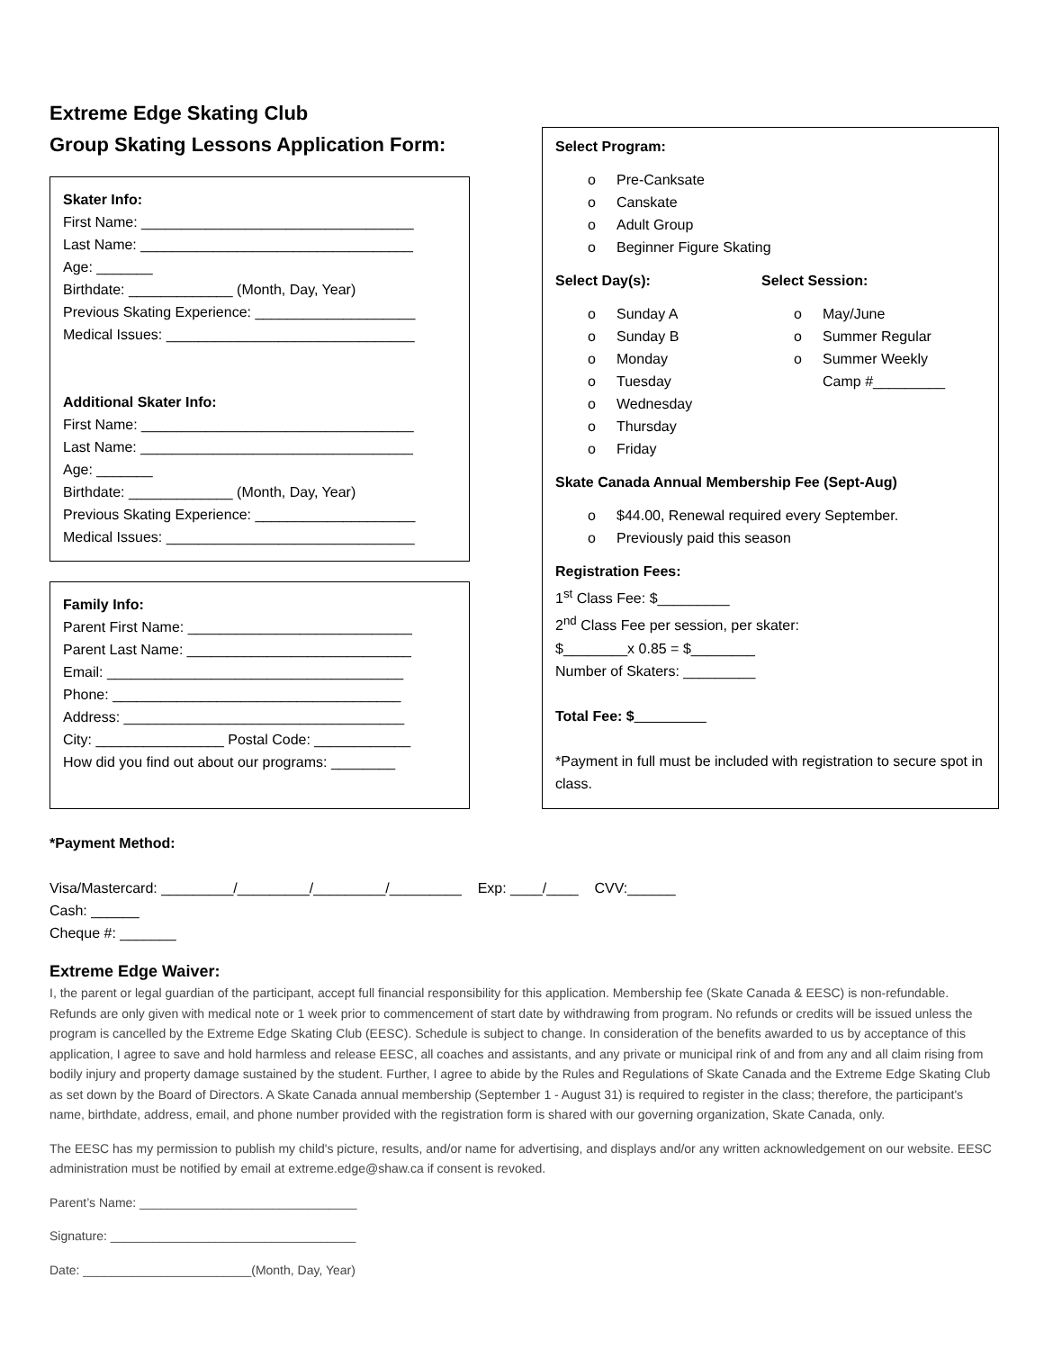Extreme Edge Skating Club
Group Skating Lessons Application Form:
Skater Info:
First Name: __________________________________
Last Name: __________________________________
Age: _______
Birthdate: _____________ (Month, Day, Year)
Previous Skating Experience: ____________________
Medical Issues: _______________________________
Additional Skater Info:
First Name: __________________________________
Last Name: __________________________________
Age: _______
Birthdate: _____________ (Month, Day, Year)
Previous Skating Experience: ____________________
Medical Issues: _______________________________
Family Info:
Parent First Name: ____________________________
Parent Last Name: ____________________________
Email: _____________________________________
Phone: ____________________________________
Address: ___________________________________
City: ________________ Postal Code: ____________
How did you find out about our programs: ________
Select Program:
o Pre-Canksate
o Canskate
o Adult Group
o Beginner Figure Skating
Select Day(s):
o Sunday A
o Sunday B
o Monday
o Tuesday
o Wednesday
o Thursday
o Friday
Select Session:
o May/June
o Summer Regular
o Summer Weekly
Camp #_________
Skate Canada Annual Membership Fee (Sept-Aug)
o $44.00, Renewal required every September.
o Previously paid this season
Registration Fees:
1<sup>st</sup> Class Fee: $_________
2<sup>nd</sup> Class Fee per session, per skater:
$________x 0.85 = $________
Number of Skaters: _________
Total Fee: $_________
*Payment in full must be included with registration to secure spot in class.
*Payment Method:
Visa/Mastercard: _________/_________/_________/_________ Exp: ____/____ CVV:______
Cash: ______
Cheque #: _______
Extreme Edge Waiver:
I, the parent or legal guardian of the participant, accept full financial responsibility for this application. Membership fee (Skate Canada & EESC) is non-refundable. Refunds are only given with medical note or 1 week prior to commencement of start date by withdrawing from program. No refunds or credits will be issued unless the program is cancelled by the Extreme Edge Skating Club (EESC). Schedule is subject to change. In consideration of the benefits awarded to us by acceptance of this application, I agree to save and hold harmless and release EESC, all coaches and assistants, and any private or municipal rink of and from any and all claim rising from bodily injury and property damage sustained by the student. Further, I agree to abide by the Rules and Regulations of Skate Canada and the Extreme Edge Skating Club as set down by the Board of Directors. A Skate Canada annual membership (September 1 - August 31) is required to register in the class; therefore, the participant's name, birthdate, address, email, and phone number provided with the registration form is shared with our governing organization, Skate Canada, only.
The EESC has my permission to publish my child's picture, results, and/or name for advertising, and displays and/or any written acknowledgement on our website. EESC administration must be notified by email at extreme.edge@shaw.ca if consent is revoked.
Parent’s Name: _______________________________
Signature: ___________________________________
Date: ________________________(Month, Day, Year)